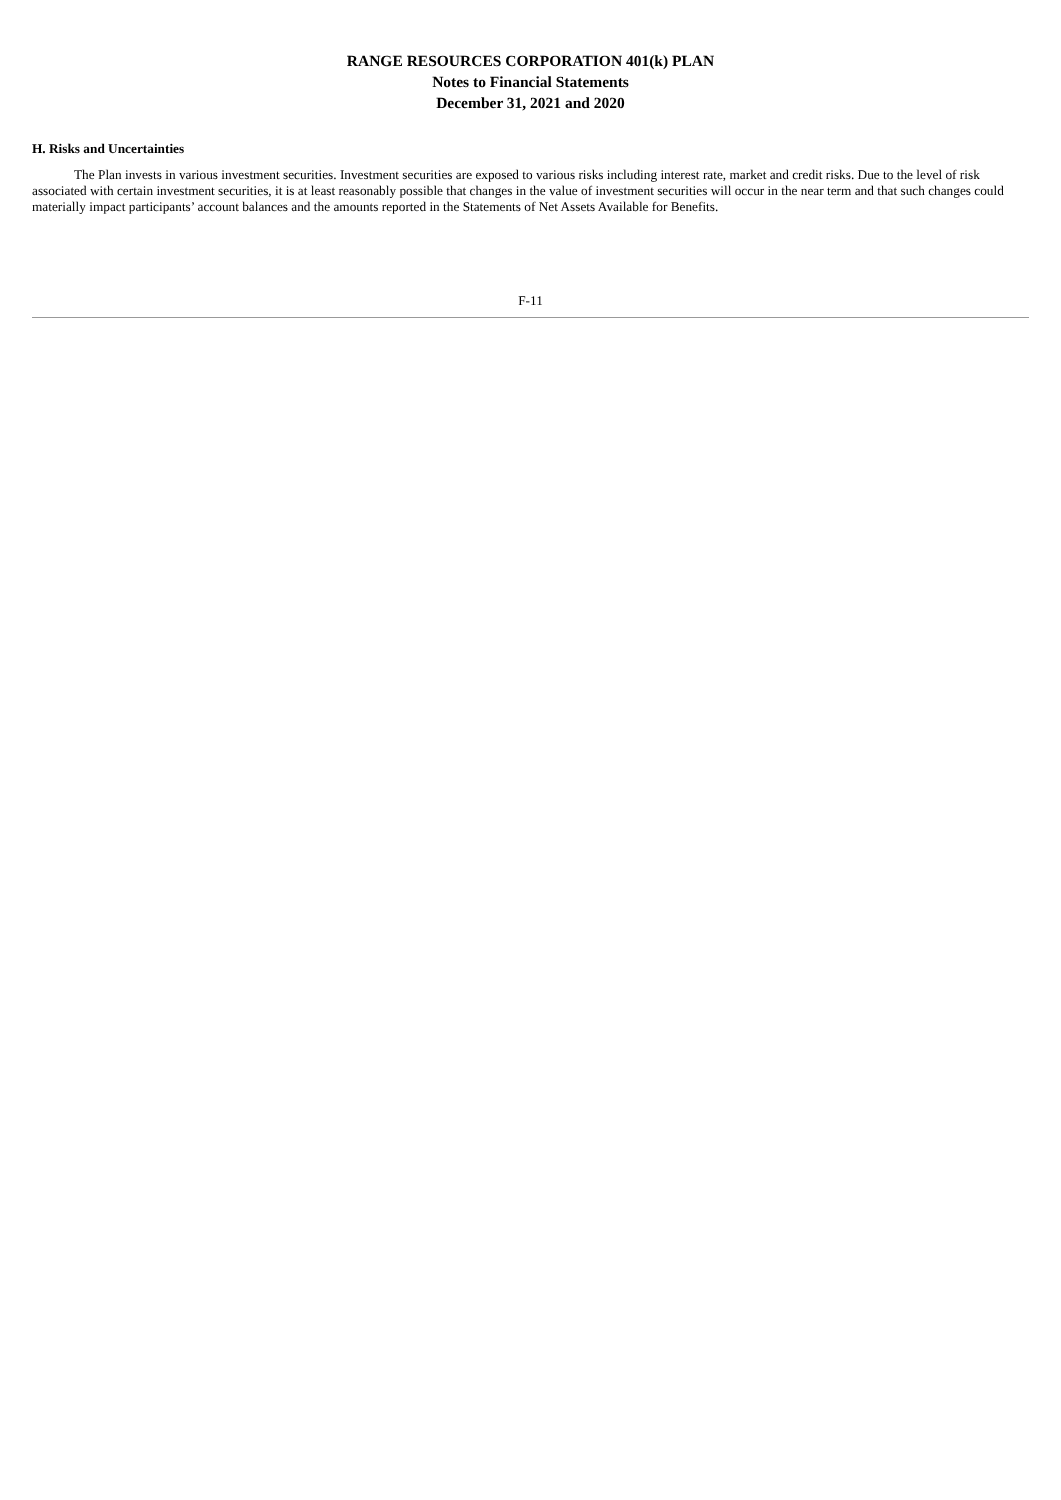RANGE RESOURCES CORPORATION 401(k) PLAN
Notes to Financial Statements
December 31, 2021 and 2020
H. Risks and Uncertainties
The Plan invests in various investment securities. Investment securities are exposed to various risks including interest rate, market and credit risks. Due to the level of risk associated with certain investment securities, it is at least reasonably possible that changes in the value of investment securities will occur in the near term and that such changes could materially impact participants’ account balances and the amounts reported in the Statements of Net Assets Available for Benefits.
F-11